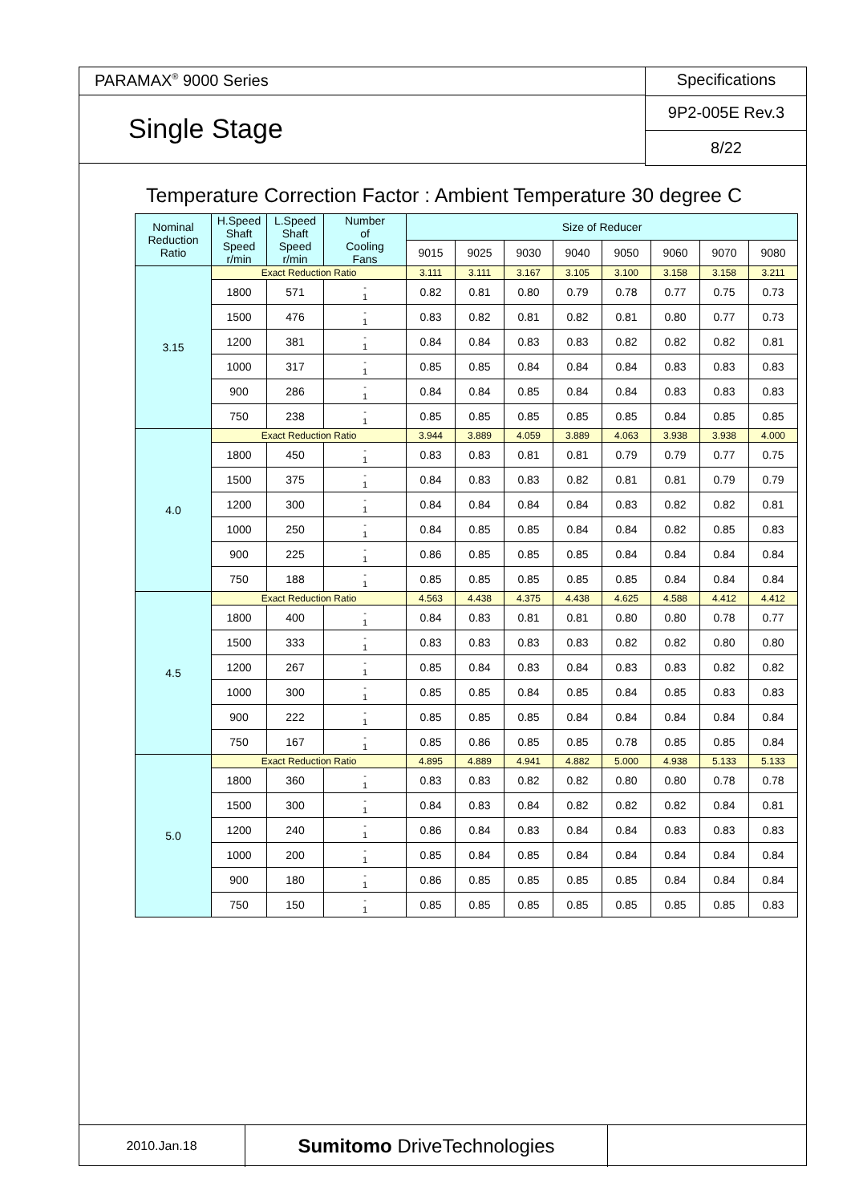PARAMAX<sup>®</sup> 9000 Series
Single Stage
Specifications
9P2-005E Rev.3
8/22
Temperature Correction Factor : Ambient Temperature 30 degree C
| Nominal Reduction Ratio | H.Speed Shaft Speed r/min | L.Speed Shaft Speed r/min | Number of Cooling Fans | Size of Reducer | | | | | | | |
| --- | --- | --- | --- | --- | --- | --- | --- | --- | --- | --- | --- |
| | | | | 9015 | 9025 | 9030 | 9040 | 9050 | 9060 | 9070 | 9080 |
| 3.15 | Exact Reduction Ratio | | | 3.111 | 3.111 | 3.167 | 3.105 | 3.100 | 3.158 | 3.158 | 3.211 |
| | 1800 | 571 | - 1 | 0.82 | 0.81 | 0.80 | 0.79 | 0.78 | 0.77 | 0.75 | 0.73 |
| | 1500 | 476 | - 1 | 0.83 | 0.82 | 0.81 | 0.82 | 0.81 | 0.80 | 0.77 | 0.73 |
| | 1200 | 381 | - 1 | 0.84 | 0.84 | 0.83 | 0.83 | 0.82 | 0.82 | 0.82 | 0.81 |
| | 1000 | 317 | - 1 | 0.85 | 0.85 | 0.84 | 0.84 | 0.84 | 0.83 | 0.83 | 0.83 |
| | 900 | 286 | - 1 | 0.84 | 0.84 | 0.85 | 0.84 | 0.84 | 0.83 | 0.83 | 0.83 |
| | 750 | 238 | - 1 | 0.85 | 0.85 | 0.85 | 0.85 | 0.85 | 0.84 | 0.85 | 0.85 |
| 4.0 | Exact Reduction Ratio | | | 3.944 | 3.889 | 4.059 | 3.889 | 4.063 | 3.938 | 3.938 | 4.000 |
| | 1800 | 450 | - 1 | 0.83 | 0.83 | 0.81 | 0.81 | 0.79 | 0.79 | 0.77 | 0.75 |
| | 1500 | 375 | - 1 | 0.84 | 0.83 | 0.83 | 0.82 | 0.81 | 0.81 | 0.79 | 0.79 |
| | 1200 | 300 | - 1 | 0.84 | 0.84 | 0.84 | 0.84 | 0.83 | 0.82 | 0.82 | 0.81 |
| | 1000 | 250 | - 1 | 0.84 | 0.85 | 0.85 | 0.84 | 0.84 | 0.82 | 0.85 | 0.83 |
| | 900 | 225 | - 1 | 0.86 | 0.85 | 0.85 | 0.85 | 0.84 | 0.84 | 0.84 | 0.84 |
| | 750 | 188 | - 1 | 0.85 | 0.85 | 0.85 | 0.85 | 0.85 | 0.84 | 0.84 | 0.84 |
| 4.5 | Exact Reduction Ratio | | | 4.563 | 4.438 | 4.375 | 4.438 | 4.625 | 4.588 | 4.412 | 4.412 |
| | 1800 | 400 | - 1 | 0.84 | 0.83 | 0.81 | 0.81 | 0.80 | 0.80 | 0.78 | 0.77 |
| | 1500 | 333 | - 1 | 0.83 | 0.83 | 0.83 | 0.83 | 0.82 | 0.82 | 0.80 | 0.80 |
| | 1200 | 267 | - 1 | 0.85 | 0.84 | 0.83 | 0.84 | 0.83 | 0.83 | 0.82 | 0.82 |
| | 1000 | 300 | - 1 | 0.85 | 0.85 | 0.84 | 0.85 | 0.84 | 0.85 | 0.83 | 0.83 |
| | 900 | 222 | - 1 | 0.85 | 0.85 | 0.85 | 0.84 | 0.84 | 0.84 | 0.84 | 0.84 |
| | 750 | 167 | - 1 | 0.85 | 0.86 | 0.85 | 0.85 | 0.78 | 0.85 | 0.85 | 0.84 |
| 5.0 | Exact Reduction Ratio | | | 4.895 | 4.889 | 4.941 | 4.882 | 5.000 | 4.938 | 5.133 | 5.133 |
| | 1800 | 360 | - 1 | 0.83 | 0.83 | 0.82 | 0.82 | 0.80 | 0.80 | 0.78 | 0.78 |
| | 1500 | 300 | - 1 | 0.84 | 0.83 | 0.84 | 0.82 | 0.82 | 0.82 | 0.84 | 0.81 |
| | 1200 | 240 | - 1 | 0.86 | 0.84 | 0.83 | 0.84 | 0.84 | 0.83 | 0.83 | 0.83 |
| | 1000 | 200 | - 1 | 0.85 | 0.84 | 0.85 | 0.84 | 0.84 | 0.84 | 0.84 | 0.84 |
| | 900 | 180 | - 1 | 0.86 | 0.85 | 0.85 | 0.85 | 0.85 | 0.84 | 0.84 | 0.84 |
| | 750 | 150 | - 1 | 0.85 | 0.85 | 0.85 | 0.85 | 0.85 | 0.85 | 0.85 | 0.83 |
2010.Jan.18
Sumitomo DriveTechnologies